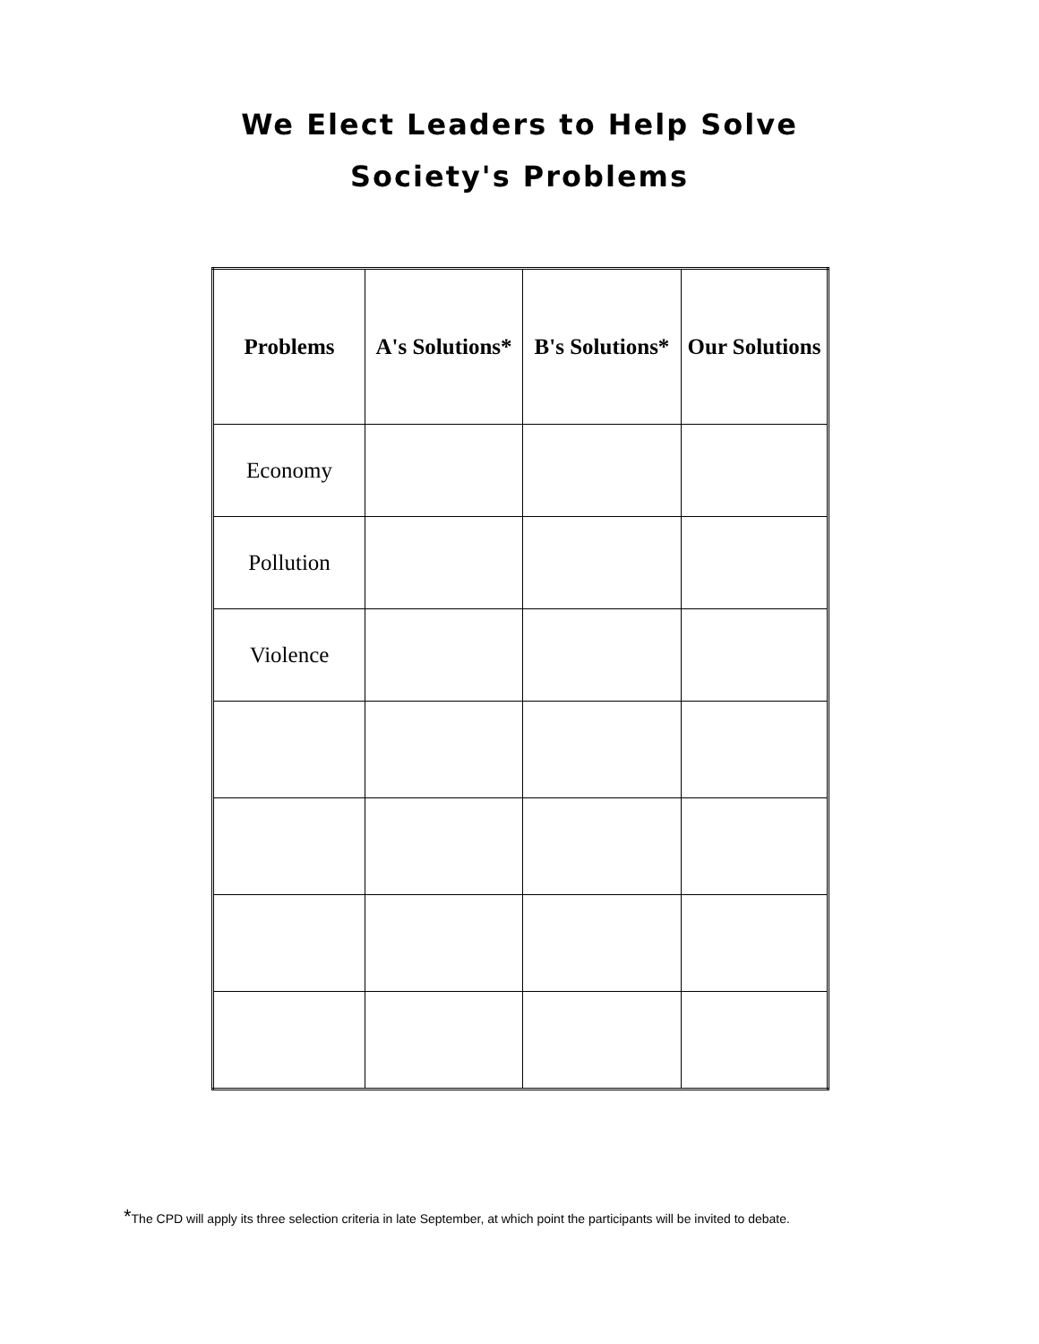We Elect Leaders to Help Solve
Society's Problems
| Problems | A's Solutions* | B's Solutions* | Our Solutions |
| --- | --- | --- | --- |
| Economy | | | |
| Pollution | | | |
| Violence | | | |
*The CPD will apply its three selection criteria in late September, at which point the participants will be invited to debate.